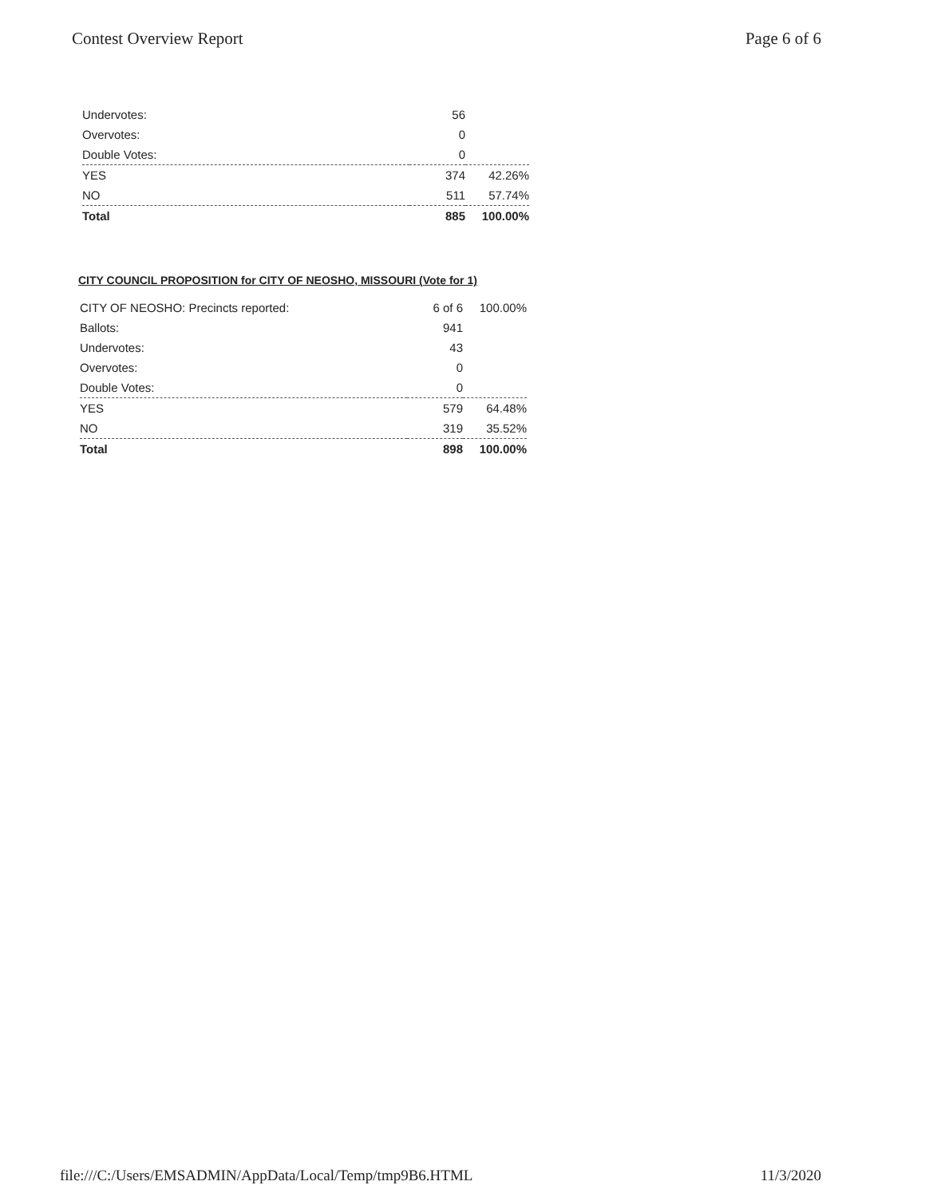Contest Overview Report Page 6 of 6
| Undervotes: | 56 | |
| Overvotes: | 0 | |
| Double Votes: | 0 | |
| YES | 374 | 42.26% |
| NO | 511 | 57.74% |
| Total | 885 | 100.00% |
CITY COUNCIL PROPOSITION for CITY OF NEOSHO, MISSOURI (Vote for 1)
| CITY OF NEOSHO: Precincts reported: | 6 of 6 | 100.00% |
| Ballots: | 941 | |
| Undervotes: | 43 | |
| Overvotes: | 0 | |
| Double Votes: | 0 | |
| YES | 579 | 64.48% |
| NO | 319 | 35.52% |
| Total | 898 | 100.00% |
file:///C:/Users/EMSADMIN/AppData/Local/Temp/tmp9B6.HTML 11/3/2020